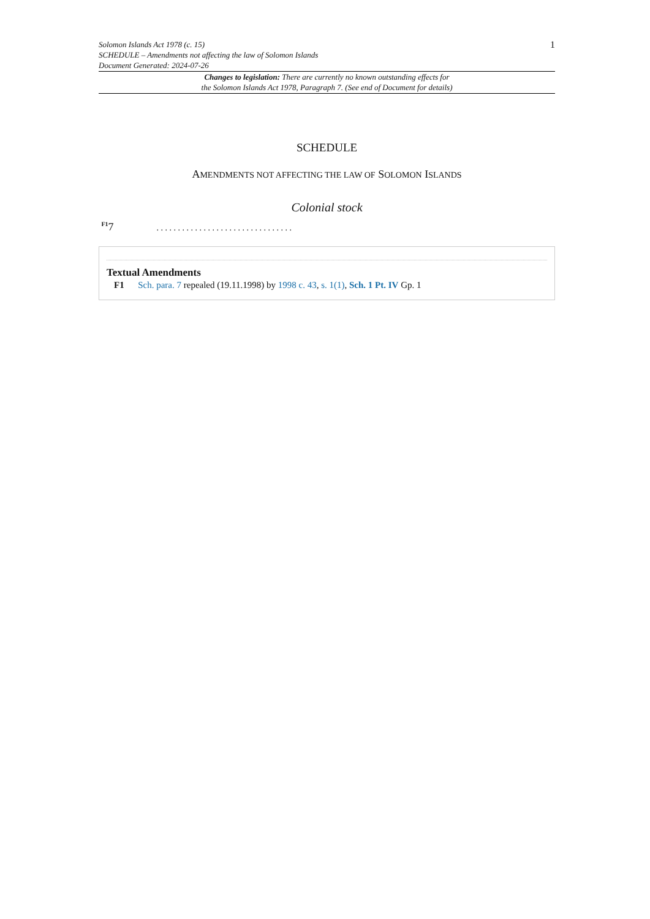Solomon Islands Act 1978 (c. 15)
SCHEDULE – Amendments not affecting the law of Solomon Islands
Document Generated: 2024-07-26
1
Changes to legislation: There are currently no known outstanding effects for
the Solomon Islands Act 1978, Paragraph 7. (See end of Document for details)
SCHEDULE
AMENDMENTS NOT AFFECTING THE LAW OF SOLOMON ISLANDS
Colonial stock
<sup>F1</sup>7. . . . . . . . . . . . . . . . . . . . . . . . . . . . . . . .
Textual Amendments
F1 Sch. para. 7 repealed (19.11.1998) by 1998 c. 43, s. 1(1), Sch. 1 Pt. IV Gp. 1